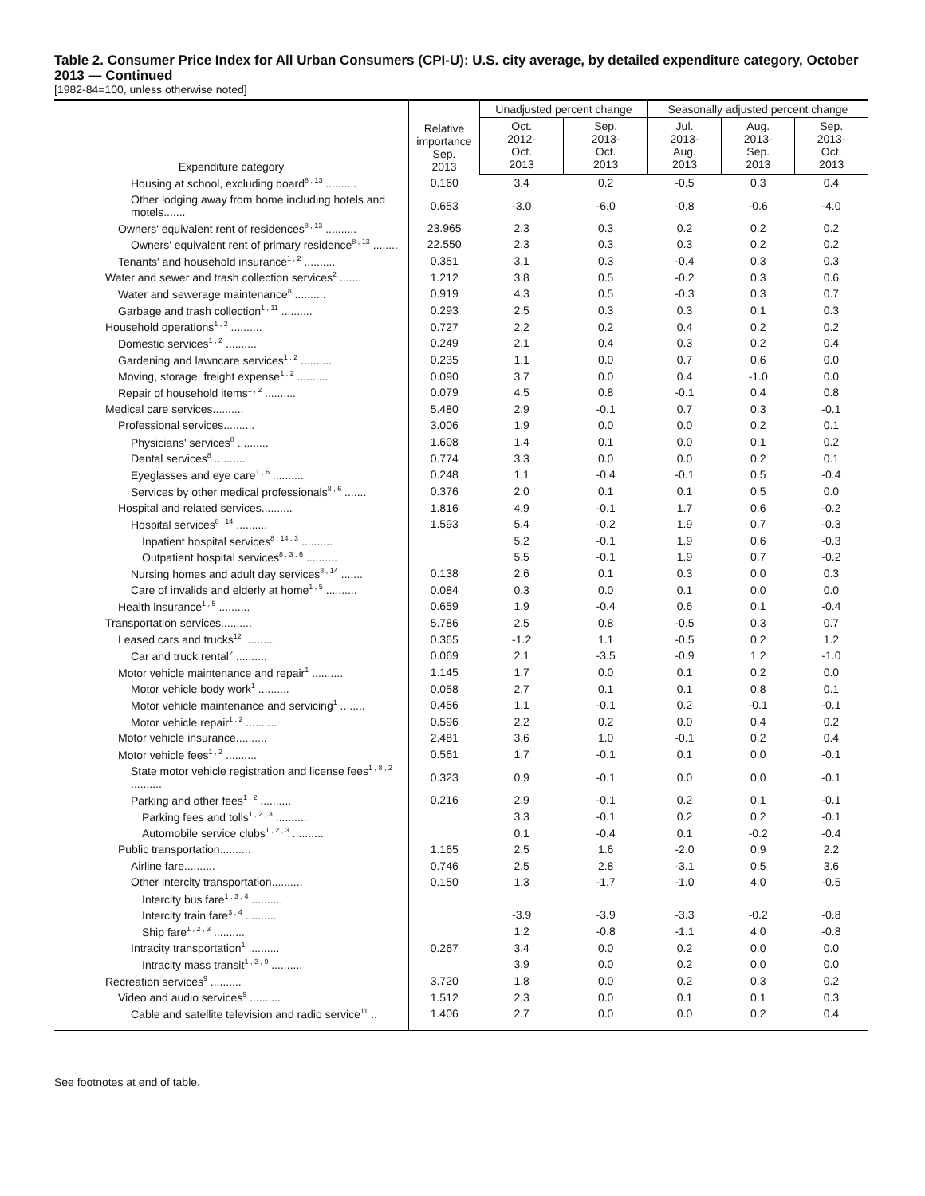Table 2. Consumer Price Index for All Urban Consumers (CPI-U): U.S. city average, by detailed expenditure category, October 2013 — Continued
[1982-84=100, unless otherwise noted]
| Expenditure category | Relative importance Sep. 2013 | Unadjusted percent change | | Seasonally adjusted percent change | | |
| --- | --- | --- | --- | --- | --- | --- |
| | | Oct. 2012- Oct. 2013 | Sep. 2013- Oct. 2013 | Jul. 2013- Aug. 2013 | Aug. 2013- Sep. 2013 | Sep. 2013- Oct. 2013 |
| Housing at school, excluding board<sup>8 , 13</sup> .......... | 0.160 | 3.4 | 0.2 | -0.5 | 0.3 | 0.4 |
| Other lodging away from home including hotels and motels....... | 0.653 | -3.0 | -6.0 | -0.8 | -0.6 | -4.0 |
| Owners' equivalent rent of residences<sup>8 , 13</sup> .......... | 23.965 | 2.3 | 0.3 | 0.2 | 0.2 | 0.2 |
| Owners' equivalent rent of primary residence<sup>8 , 13</sup> ........ | 22.550 | 2.3 | 0.3 | 0.3 | 0.2 | 0.2 |
| Tenants' and household insurance<sup>1 , 2</sup> .......... | 0.351 | 3.1 | 0.3 | -0.4 | 0.3 | 0.3 |
| Water and sewer and trash collection services<sup>2</sup> ....... | 1.212 | 3.8 | 0.5 | -0.2 | 0.3 | 0.6 |
| Water and sewerage maintenance<sup>8</sup> .......... | 0.919 | 4.3 | 0.5 | -0.3 | 0.3 | 0.7 |
| Garbage and trash collection<sup>1 , 11</sup> .......... | 0.293 | 2.5 | 0.3 | 0.3 | 0.1 | 0.3 |
| Household operations<sup>1 , 2</sup> .......... | 0.727 | 2.2 | 0.2 | 0.4 | 0.2 | 0.2 |
| Domestic services<sup>1 , 2</sup> .......... | 0.249 | 2.1 | 0.4 | 0.3 | 0.2 | 0.4 |
| Gardening and lawncare services<sup>1 , 2</sup> .......... | 0.235 | 1.1 | 0.0 | 0.7 | 0.6 | 0.0 |
| Moving, storage, freight expense<sup>1 , 2</sup> .......... | 0.090 | 3.7 | 0.0 | 0.4 | -1.0 | 0.0 |
| Repair of household items<sup>1 , 2</sup> .......... | 0.079 | 4.5 | 0.8 | -0.1 | 0.4 | 0.8 |
| Medical care services.......... | 5.480 | 2.9 | -0.1 | 0.7 | 0.3 | -0.1 |
| Professional services.......... | 3.006 | 1.9 | 0.0 | 0.0 | 0.2 | 0.1 |
| Physicians' services<sup>8</sup> .......... | 1.608 | 1.4 | 0.1 | 0.0 | 0.1 | 0.2 |
| Dental services<sup>8</sup> .......... | 0.774 | 3.3 | 0.0 | 0.0 | 0.2 | 0.1 |
| Eyeglasses and eye care<sup>1 , 6</sup> .......... | 0.248 | 1.1 | -0.4 | -0.1 | 0.5 | -0.4 |
| Services by other medical professionals<sup>8 , 6</sup> ....... | 0.376 | 2.0 | 0.1 | 0.1 | 0.5 | 0.0 |
| Hospital and related services.......... | 1.816 | 4.9 | -0.1 | 1.7 | 0.6 | -0.2 |
| Hospital services<sup>8 , 14</sup> .......... | 1.593 | 5.4 | -0.2 | 1.9 | 0.7 | -0.3 |
| Inpatient hospital services<sup>8 , 14 , 3</sup> .......... | | 5.2 | -0.1 | 1.9 | 0.6 | -0.3 |
| Outpatient hospital services<sup>8 , 3 , 6</sup> .......... | | 5.5 | -0.1 | 1.9 | 0.7 | -0.2 |
| Nursing homes and adult day services<sup>8 , 14</sup> ....... | 0.138 | 2.6 | 0.1 | 0.3 | 0.0 | 0.3 |
| Care of invalids and elderly at home<sup>1 , 5</sup> .......... | 0.084 | 0.3 | 0.0 | 0.1 | 0.0 | 0.0 |
| Health insurance<sup>1 , 5</sup> .......... | 0.659 | 1.9 | -0.4 | 0.6 | 0.1 | -0.4 |
| Transportation services.......... | 5.786 | 2.5 | 0.8 | -0.5 | 0.3 | 0.7 |
| Leased cars and trucks<sup>12</sup> .......... | 0.365 | -1.2 | 1.1 | -0.5 | 0.2 | 1.2 |
| Car and truck rental<sup>2</sup> .......... | 0.069 | 2.1 | -3.5 | -0.9 | 1.2 | -1.0 |
| Motor vehicle maintenance and repair<sup>1</sup> .......... | 1.145 | 1.7 | 0.0 | 0.1 | 0.2 | 0.0 |
| Motor vehicle body work<sup>1</sup> .......... | 0.058 | 2.7 | 0.1 | 0.1 | 0.8 | 0.1 |
| Motor vehicle maintenance and servicing<sup>1</sup> ........ | 0.456 | 1.1 | -0.1 | 0.2 | -0.1 | -0.1 |
| Motor vehicle repair<sup>1 , 2</sup> .......... | 0.596 | 2.2 | 0.2 | 0.0 | 0.4 | 0.2 |
| Motor vehicle insurance.......... | 2.481 | 3.6 | 1.0 | -0.1 | 0.2 | 0.4 |
| Motor vehicle fees<sup>1 , 2</sup> .......... | 0.561 | 1.7 | -0.1 | 0.1 | 0.0 | -0.1 |
| State motor vehicle registration and license fees<sup>1 , 8 , 2</sup> .......... | 0.323 | 0.9 | -0.1 | 0.0 | 0.0 | -0.1 |
| Parking and other fees<sup>1 , 2</sup> .......... | 0.216 | 2.9 | -0.1 | 0.2 | 0.1 | -0.1 |
| Parking fees and tolls<sup>1 , 2 , 3</sup> .......... | | 3.3 | -0.1 | 0.2 | 0.2 | -0.1 |
| Automobile service clubs<sup>1 , 2 , 3</sup> .......... | | 0.1 | -0.4 | 0.1 | -0.2 | -0.4 |
| Public transportation.......... | 1.165 | 2.5 | 1.6 | -2.0 | 0.9 | 2.2 |
| Airline fare.......... | 0.746 | 2.5 | 2.8 | -3.1 | 0.5 | 3.6 |
| Other intercity transportation.......... | 0.150 | 1.3 | -1.7 | -1.0 | 4.0 | -0.5 |
| Intercity bus fare<sup>1 , 3 , 4</sup> .......... | | | | | | |
| Intercity train fare<sup>3 , 4</sup> .......... | | -3.9 | -3.9 | -3.3 | -0.2 | -0.8 |
| Ship fare<sup>1 , 2 , 3</sup> .......... | | 1.2 | -0.8 | -1.1 | 4.0 | -0.8 |
| Intracity transportation<sup>1</sup> .......... | 0.267 | 3.4 | 0.0 | 0.2 | 0.0 | 0.0 |
| Intracity mass transit<sup>1 , 3 , 9</sup> .......... | | 3.9 | 0.0 | 0.2 | 0.0 | 0.0 |
| Recreation services<sup>9</sup> .......... | 3.720 | 1.8 | 0.0 | 0.2 | 0.3 | 0.2 |
| Video and audio services<sup>9</sup> .......... | 1.512 | 2.3 | 0.0 | 0.1 | 0.1 | 0.3 |
| Cable and satellite television and radio service<sup>11</sup> .. | 1.406 | 2.7 | 0.0 | 0.0 | 0.2 | 0.4 |
See footnotes at end of table.